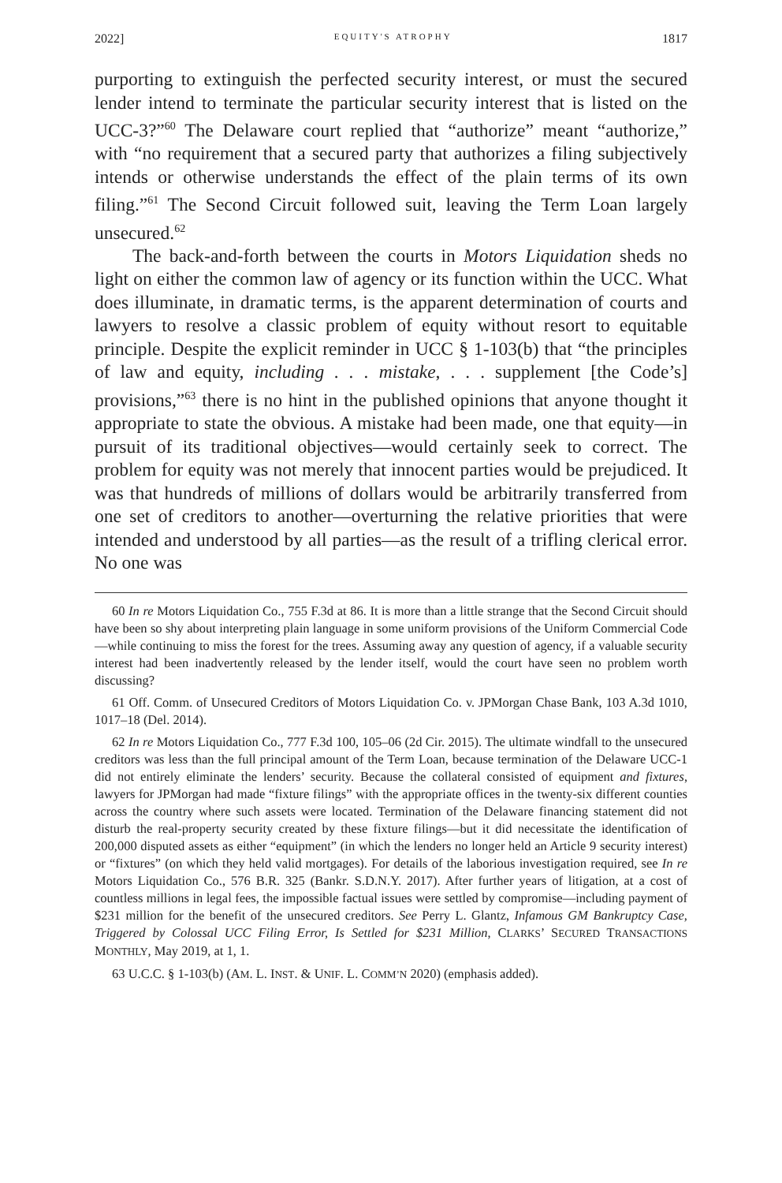2022] EQUITY'S ATROPHY 1817
purporting to extinguish the perfected security interest, or must the secured lender intend to terminate the particular security interest that is listed on the UCC-3?”<sup>60</sup> The Delaware court replied that “authorize” meant “authorize,” with “no requirement that a secured party that authorizes a filing subjectively intends or otherwise understands the effect of the plain terms of its own filing.”<sup>61</sup> The Second Circuit followed suit, leaving the Term Loan largely unsecured.<sup>62</sup>
The back-and-forth between the courts in Motors Liquidation sheds no light on either the common law of agency or its function within the UCC. What does illuminate, in dramatic terms, is the apparent determination of courts and lawyers to resolve a classic problem of equity without resort to equitable principle. Despite the explicit reminder in UCC § 1-103(b) that “the principles of law and equity, including . . . mistake, . . . supplement [the Code’s] provisions,”<sup>63</sup> there is no hint in the published opinions that anyone thought it appropriate to state the obvious. A mistake had been made, one that equity—in pursuit of its traditional objectives—would certainly seek to correct. The problem for equity was not merely that innocent parties would be prejudiced. It was that hundreds of millions of dollars would be arbitrarily transferred from one set of creditors to another—overturning the relative priorities that were intended and understood by all parties—as the result of a trifling clerical error. No one was
60 In re Motors Liquidation Co., 755 F.3d at 86. It is more than a little strange that the Second Circuit should have been so shy about interpreting plain language in some uniform provisions of the Uniform Commercial Code—while continuing to miss the forest for the trees. Assuming away any question of agency, if a valuable security interest had been inadvertently released by the lender itself, would the court have seen no problem worth discussing?
61 Off. Comm. of Unsecured Creditors of Motors Liquidation Co. v. JPMorgan Chase Bank, 103 A.3d 1010, 1017–18 (Del. 2014).
62 In re Motors Liquidation Co., 777 F.3d 100, 105–06 (2d Cir. 2015). The ultimate windfall to the unsecured creditors was less than the full principal amount of the Term Loan, because termination of the Delaware UCC-1 did not entirely eliminate the lenders’ security. Because the collateral consisted of equipment and fixtures, lawyers for JPMorgan had made “fixture filings” with the appropriate offices in the twenty-six different counties across the country where such assets were located. Termination of the Delaware financing statement did not disturb the real-property security created by these fixture filings—but it did necessitate the identification of 200,000 disputed assets as either “equipment” (in which the lenders no longer held an Article 9 security interest) or “fixtures” (on which they held valid mortgages). For details of the laborious investigation required, see In re Motors Liquidation Co., 576 B.R. 325 (Bankr. S.D.N.Y. 2017). After further years of litigation, at a cost of countless millions in legal fees, the impossible factual issues were settled by compromise—including payment of $231 million for the benefit of the unsecured creditors. See Perry L. Glantz, Infamous GM Bankruptcy Case, Triggered by Colossal UCC Filing Error, Is Settled for $231 Million, CLARKS’ SECURED TRANSACTIONS MONTHLY, May 2019, at 1, 1.
63 U.C.C. § 1-103(b) (AM. L. INST. & UNIF. L. COMM’N 2020) (emphasis added).